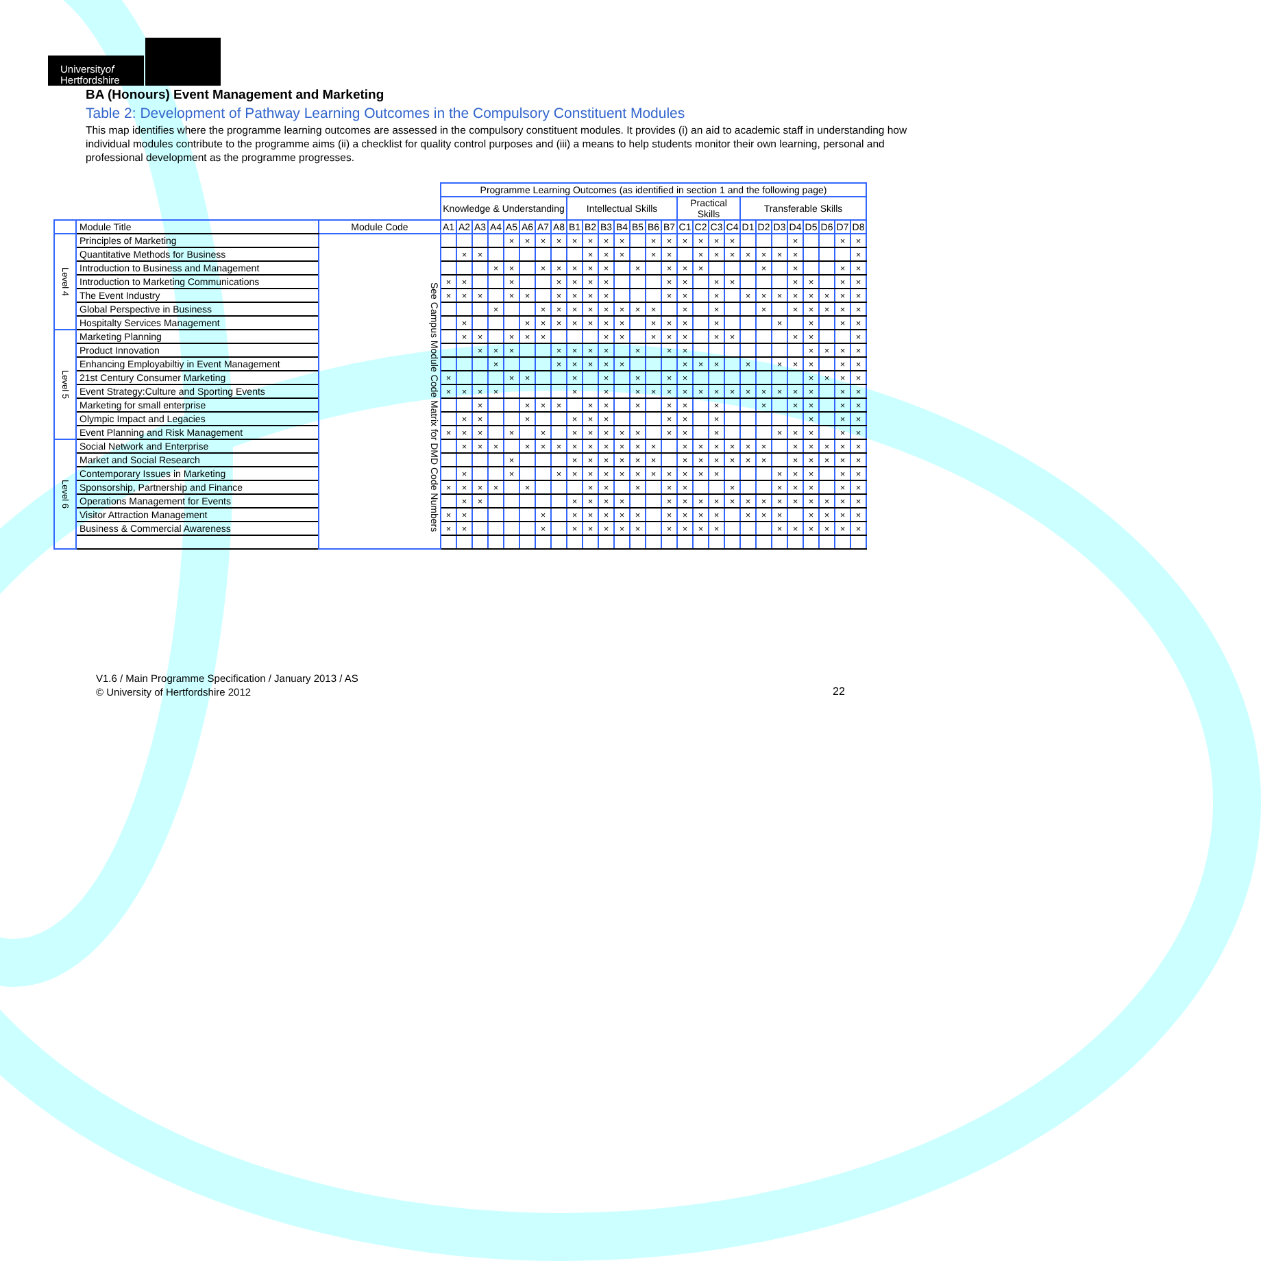Universityof
Hertfordshire
BA (Honours) Event Management and Marketing
Table 2: Development of Pathway Learning Outcomes in the Compulsory Constituent Modules
This map identifies where the programme learning outcomes are assessed in the compulsory constituent modules. It provides (i) an aid to academic staff in understanding how individual modules contribute to the programme aims (ii) a checklist for quality control purposes and (iii) a means to help students monitor their own learning, personal and professional development as the programme progresses.
| | | | Programme Learning Outcomes (as identified in section 1 and the following page) | | | | | | | | | | | | | | | | | | | | | | | | | | |
| --- | --- | --- | --- | --- | --- | --- | --- | --- | --- | --- | --- | --- | --- | --- | --- | --- | --- | --- | --- | --- | --- | --- | --- | --- | --- | --- | --- | --- | --- |
| | | | Knowledge & Understanding | | | | | | | | Intellectual Skills | | | | | | | Practical Skills | | | | Transferable Skills | | | | | | | |
| | Module Title | Module Code | A1 | A2 | A3 | A4 | A5 | A6 | A7 | A8 | B1 | B2 | B3 | B4 | B5 | B6 | B7 | C1 | C2 | C3 | C4 | D1 | D2 | D3 | D4 | D5 | D6 | D7 | D8 |
| Level 4 | Principles of Marketing | See Campus Module Code Matrix for DMD Code Numbers | | | | | × | × | × | × | × | × | × | × | | × | × | × | × | × | × | | | | × | | | × | × |
| | Quantitative Methods for Business | | | × | × | | | | | | | × | × | × | | × | × | | × | × | × | × | × | × | × | | | | × |
| | Introduction to Business and Management | | | | | × | × | | × | × | × | × | × | | × | | × | × | × | | | | × | | × | | | × | × |
| | Introduction to Marketing Communications | | × | × | | | × | | | × | × | × | × | | | | × | × | | × | × | | | | × | × | | × | × |
| | The Event Industry | | × | × | × | | × | × | | × | × | × | × | | | | × | × | | × | | × | × | × | × | × | × | × | × |
| | Global Perspective in Business | | | | | × | | | × | × | × | × | × | × | × | × | | × | | × | | | × | | × | × | × | × | × |
| | Hospitalty Services Management | | | × | | | | × | × | × | × | × | × | × | | × | × | × | | × | | | | × | | × | | × | × |
| Level 5 | Marketing Planning | | | × | × | | × | × | × | | | | × | × | | × | × | × | | × | × | | | | × | × | | | × |
| | Product Innovation | | | | × | × | × | | | × | × | × | × | | × | | × | × | | | | | | | | × | × | × | × |
| | Enhancing Employabiltiy in Event Management | | | | | × | | | | × | × | × | × | × | | | | × | × | × | | × | | × | × | × | | × | × |
| | 21st Century Consumer Marketing | | × | | | | × | × | | | × | | × | | × | | × | × | | | | | | | | × | × | × | × |
| | Event Strategy:Culture and Sporting Events | | × | × | × | × | | | | | × | | × | | × | × | × | × | × | × | × | × | × | × | × | × | | × | × |
| | Marketing for small enterprise | | | | × | | | × | × | × | | × | × | | × | | × | × | | × | | | × | | × | × | | × | × |
| | Olympic Impact and Legacies | | | × | × | | | × | | | × | × | × | | | | × | × | | × | | | | | | × | | × | × |
| | Event Planning and Risk Management | | × | × | × | | × | | × | | × | × | × | × | × | | × | × | | × | | | | × | × | × | | × | × |
| Level 6 | Social Network and Enterprise | | | × | × | × | | × | × | × | × | × | × | × | × | × | | × | × | × | × | × | × | | × | × | × | × | × |
| | Market and Social Research | | | | | | × | | | | × | × | × | × | × | × | | × | × | × | × | × | × | | × | × | × | × | × |
| | Contemporary Issues in Marketing | | | × | | | × | | | × | × | × | × | × | × | × | × | × | × | × | | | | × | × | × | | × | × |
| | Sponsorship, Partnership and Finance | | × | × | × | × | | × | | | | × | × | | × | | × | × | | | × | | | × | × | × | | × | × |
| | Operations Management for Events | | | × | × | | | | | | × | × | × | × | | | × | × | × | × | × | × | × | × | × | × | × | × | × |
| | Visitor Attraction Management | | × | × | | | | | × | | × | × | × | × | × | | × | × | × | × | | × | × | × | | × | × | × | × |
| | Business & Commercial Awareness | | × | × | | | | | × | | × | × | × | × | × | | × | × | × | × | | | | × | × | × | × | × | × |
V1.6 / Main Programme Specification / January 2013 / AS
© University of Hertfordshire 2012
22